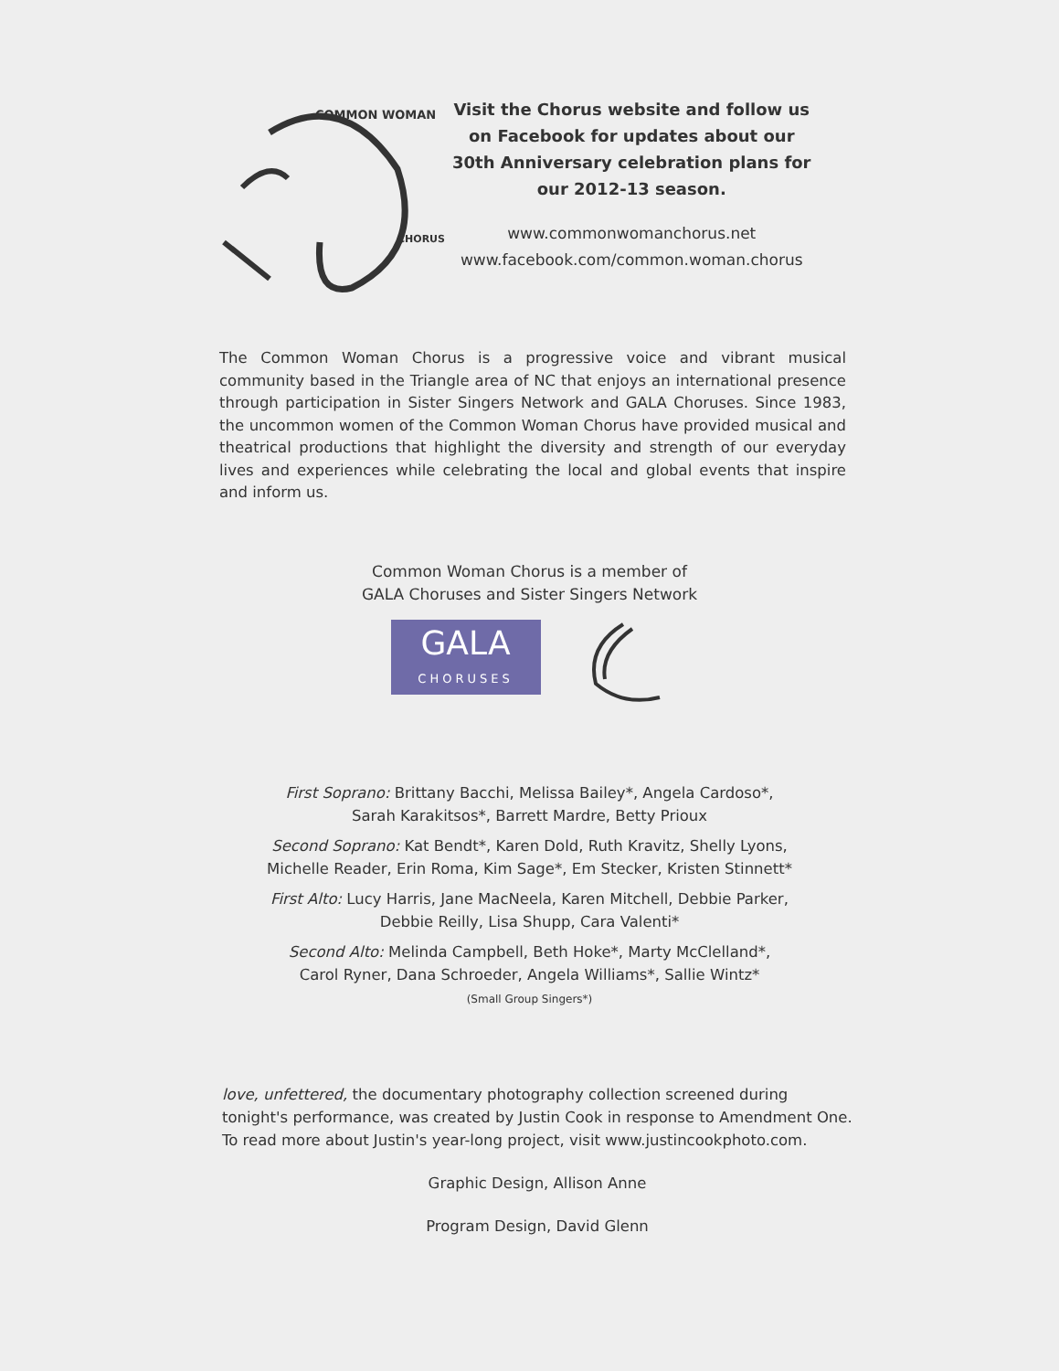COMMON WOMAN
CHORUS
Visit the Chorus website and follow us
on Facebook for updates about our
30th Anniversary celebration plans for
our 2012-13 season.
www.commonwomanchorus.net
www.facebook.com/common.woman.chorus
The Common Woman Chorus is a progressive voice and vibrant musical community based in the Triangle area of NC that enjoys an international presence through participation in Sister Singers Network and GALA Choruses. Since 1983, the uncommon women of the Common Woman Chorus have provided musical and theatrical productions that highlight the diversity and strength of our everyday lives and experiences while celebrating the local and global events that inspire and inform us.
Common Woman Chorus is a member of
GALA Choruses and Sister Singers Network
GALA
CHORUSES
First Soprano: Brittany Bacchi, Melissa Bailey*, Angela Cardoso*,
Sarah Karakitsos*, Barrett Mardre, Betty Prioux
Second Soprano: Kat Bendt*, Karen Dold, Ruth Kravitz, Shelly Lyons,
Michelle Reader, Erin Roma, Kim Sage*, Em Stecker, Kristen Stinnett*
First Alto: Lucy Harris, Jane MacNeela, Karen Mitchell, Debbie Parker,
Debbie Reilly, Lisa Shupp, Cara Valenti*
Second Alto: Melinda Campbell, Beth Hoke*, Marty McClelland*,
Carol Ryner, Dana Schroeder, Angela Williams*, Sallie Wintz*
(Small Group Singers*)
love, unfettered, the documentary photography collection screened during tonight's performance, was created by Justin Cook in response to Amendment One. To read more about Justin's year-long project, visit www.justincookphoto.com.
Graphic Design, Allison Anne
Program Design, David Glenn